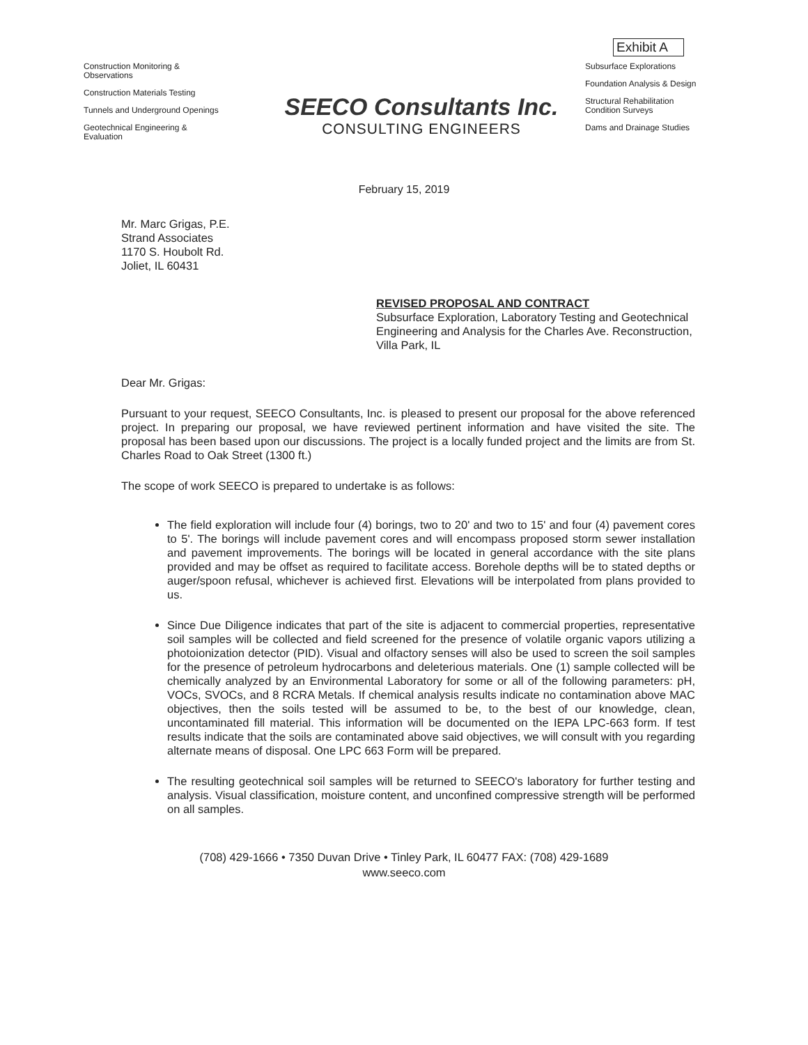Exhibit A
Construction Monitoring &
Observations
Construction Materials Testing
Tunnels and Underground Openings
Geotechnical Engineering &
Evaluation
SEECO Consultants Inc.
CONSULTING ENGINEERS
Subsurface Explorations
Foundation Analysis & Design
Structural Rehabilitation
Condition Surveys
Dams and Drainage Studies
February 15, 2019
Mr. Marc Grigas, P.E.
Strand Associates
1170 S. Houbolt Rd.
Joliet, IL 60431
REVISED PROPOSAL AND CONTRACT
Subsurface Exploration, Laboratory Testing and Geotechnical Engineering and Analysis for the Charles Ave. Reconstruction, Villa Park, IL
Dear Mr. Grigas:
Pursuant to your request, SEECO Consultants, Inc. is pleased to present our proposal for the above referenced project. In preparing our proposal, we have reviewed pertinent information and have visited the site. The proposal has been based upon our discussions. The project is a locally funded project and the limits are from St. Charles Road to Oak Street (1300 ft.)
The scope of work SEECO is prepared to undertake is as follows:
The field exploration will include four (4) borings, two to 20' and two to 15' and four (4) pavement cores to 5'. The borings will include pavement cores and will encompass proposed storm sewer installation and pavement improvements. The borings will be located in general accordance with the site plans provided and may be offset as required to facilitate access. Borehole depths will be to stated depths or auger/spoon refusal, whichever is achieved first. Elevations will be interpolated from plans provided to us.
Since Due Diligence indicates that part of the site is adjacent to commercial properties, representative soil samples will be collected and field screened for the presence of volatile organic vapors utilizing a photoionization detector (PID). Visual and olfactory senses will also be used to screen the soil samples for the presence of petroleum hydrocarbons and deleterious materials. One (1) sample collected will be chemically analyzed by an Environmental Laboratory for some or all of the following parameters: pH, VOCs, SVOCs, and 8 RCRA Metals. If chemical analysis results indicate no contamination above MAC objectives, then the soils tested will be assumed to be, to the best of our knowledge, clean, uncontaminated fill material. This information will be documented on the IEPA LPC-663 form. If test results indicate that the soils are contaminated above said objectives, we will consult with you regarding alternate means of disposal. One LPC 663 Form will be prepared.
The resulting geotechnical soil samples will be returned to SEECO's laboratory for further testing and analysis. Visual classification, moisture content, and unconfined compressive strength will be performed on all samples.
(708) 429-1666 • 7350 Duvan Drive • Tinley Park, IL 60477 FAX: (708) 429-1689
www.seeco.com